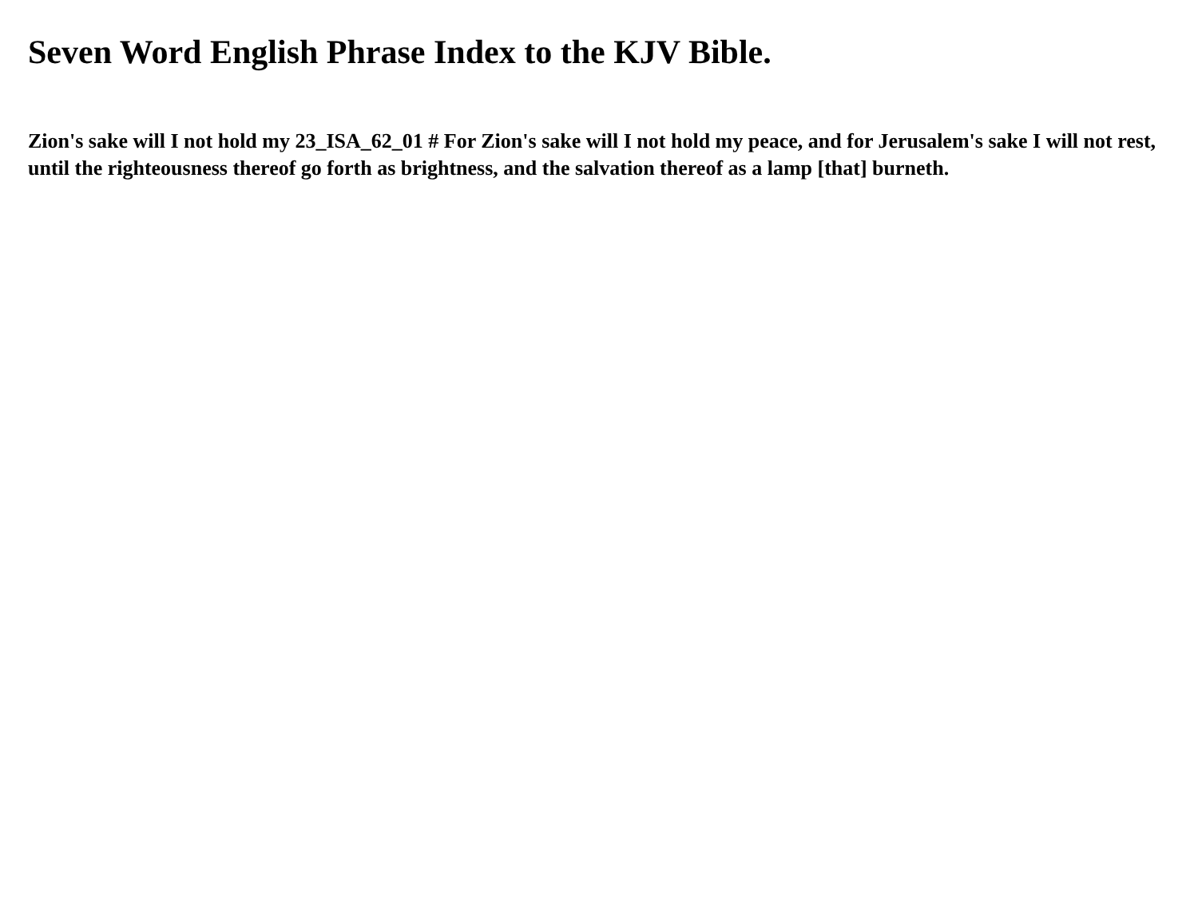Seven Word English Phrase Index to the KJV Bible.
Zion's sake will I not hold my 23_ISA_62_01 # For Zion's sake will I not hold my peace, and for Jerusalem's sake I will not rest, until the righteousness thereof go forth as brightness, and the salvation thereof as a lamp [that] burneth.